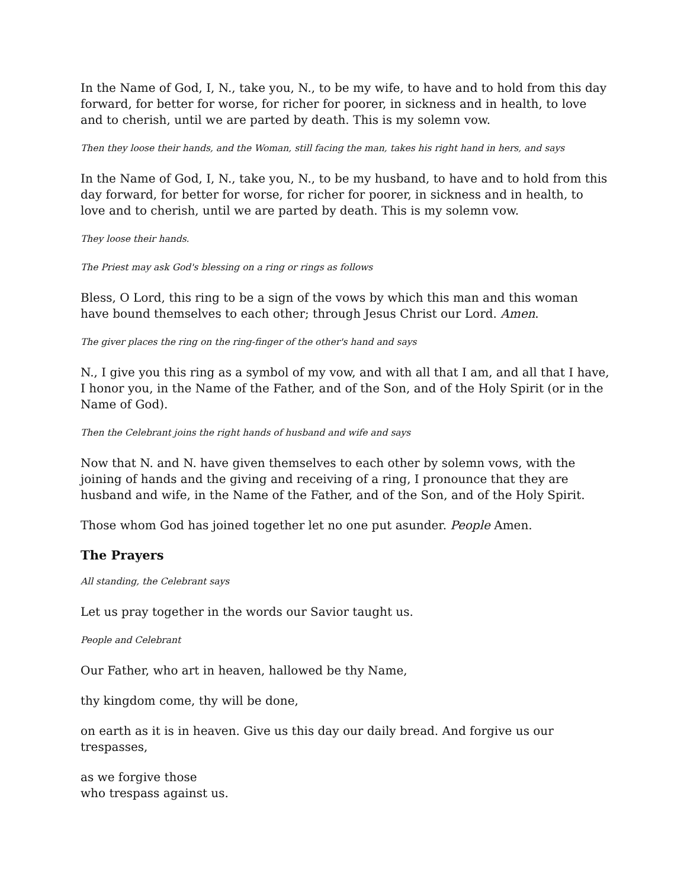In the Name of God, I, N., take you, N., to be my wife, to have and to hold from this day forward, for better for worse, for richer for poorer, in sickness and in health, to love and to cherish, until we are parted by death. This is my solemn vow.
Then they loose their hands, and the Woman, still facing the man, takes his right hand in hers, and says
In the Name of God, I, N., take you, N., to be my husband, to have and to hold from this day forward, for better for worse, for richer for poorer, in sickness and in health, to love and to cherish, until we are parted by death. This is my solemn vow.
They loose their hands.
The Priest may ask God's blessing on a ring or rings as follows
Bless, O Lord, this ring to be a sign of the vows by which this man and this woman have bound themselves to each other; through Jesus Christ our Lord. Amen.
The giver places the ring on the ring-finger of the other's hand and says
N., I give you this ring as a symbol of my vow, and with all that I am, and all that I have, I honor you, in the Name of the Father, and of the Son, and of the Holy Spirit (or in the Name of God).
Then the Celebrant joins the right hands of husband and wife and says
Now that N. and N. have given themselves to each other by solemn vows, with the joining of hands and the giving and receiving of a ring, I pronounce that they are husband and wife, in the Name of the Father, and of the Son, and of the Holy Spirit.
Those whom God has joined together let no one put asunder. People Amen.
The Prayers
All standing, the Celebrant says
Let us pray together in the words our Savior taught us.
People and Celebrant
Our Father, who art in heaven, hallowed be thy Name,
thy kingdom come, thy will be done,
on earth as it is in heaven. Give us this day our daily bread. And forgive us our trespasses,
as we forgive those
who trespass against us.